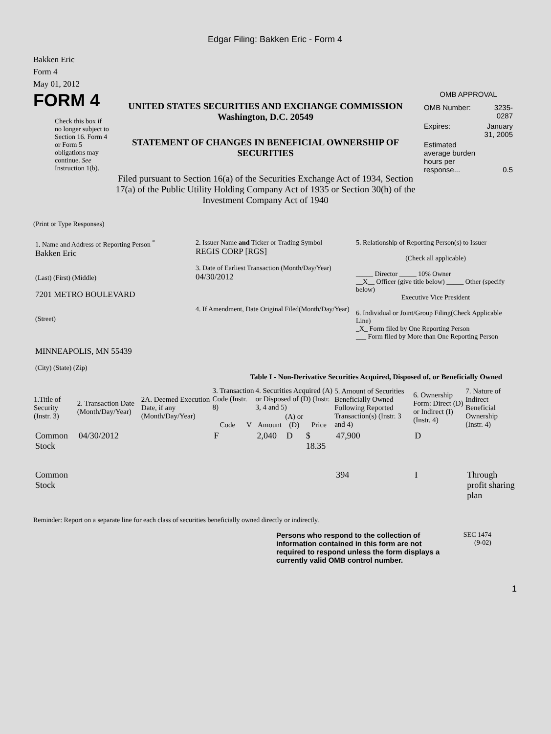Edgar Filing: Bakken Eric - Form 4
Bakken Eric
Form 4
May 01, 2012
FORM 4
Check this box if no longer subject to Section 16. Form 4 or Form 5 obligations may continue. See Instruction 1(b).
UNITED STATES SECURITIES AND EXCHANGE COMMISSION
Washington, D.C. 20549
STATEMENT OF CHANGES IN BENEFICIAL OWNERSHIP OF SECURITIES
Filed pursuant to Section 16(a) of the Securities Exchange Act of 1934, Section 17(a) of the Public Utility Holding Company Act of 1935 or Section 30(h) of the Investment Company Act of 1940
OMB APPROVAL
| OMB Number: | 3235-0287 |
| Expires: | January 31, 2005 |
| Estimated average burden hours per response... | 0.5 |
(Print or Type Responses)
| 1. Name and Address of Reporting Person <sup>*</sup> Bakken Eric (Last) (First) (Middle) 7201 METRO BOULEVARD (Street) MINNEAPOLIS, MN 55439 (City) (State) (Zip) | 2. Issuer Name and Ticker or Trading Symbol REGIS CORP [RGS] 3. Date of Earliest Transaction (Month/Day/Year) 04/30/2012 4. If Amendment, Date Original Filed(Month/Day/Year) | 5. Relationship of Reporting Person(s) to Issuer (Check all applicable) _____ Director _____ 10% Owner __X__ Officer (give title below) _____ Other (specify below) Executive Vice President 6. Individual or Joint/Group Filing(Check Applicable Line) _X_ Form filed by One Reporting Person ___ Form filed by More than One Reporting Person |
Table I - Non-Derivative Securities Acquired, Disposed of, or Beneficially Owned
| 1.Title of Security (Instr. 3) | 2. Transaction Date (Month/Day/Year) | 2A. Deemed Execution Date, if any (Month/Day/Year) | 3. Transaction Code (Instr. 8) | | 4. Securities Acquired (A) or Disposed of (D) (Instr. 3, 4 and 5) | | | 5. Amount of Securities Beneficially Owned Following Reported Transaction(s) (Instr. 3 and 4) | 6. Ownership Form: Direct (D) or Indirect (I) (Instr. 4) | 7. Nature of Indirect Beneficial Ownership (Instr. 4) |
| --- | --- | --- | --- | --- | --- | --- | --- | --- | --- | --- |
| | | | Code | V | Amount | (A) or (D) | Price | | | |
| Common Stock | 04/30/2012 | | F | | 2,040 | D | $ 18.35 | 47,900 | D | |
| Common Stock | | | | | | | | 394 | I | Through profit sharing plan |
Reminder: Report on a separate line for each class of securities beneficially owned directly or indirectly.
Persons who respond to the collection of information contained in this form are not required to respond unless the form displays a currently valid OMB control number.
SEC 1474
(9-02)
1